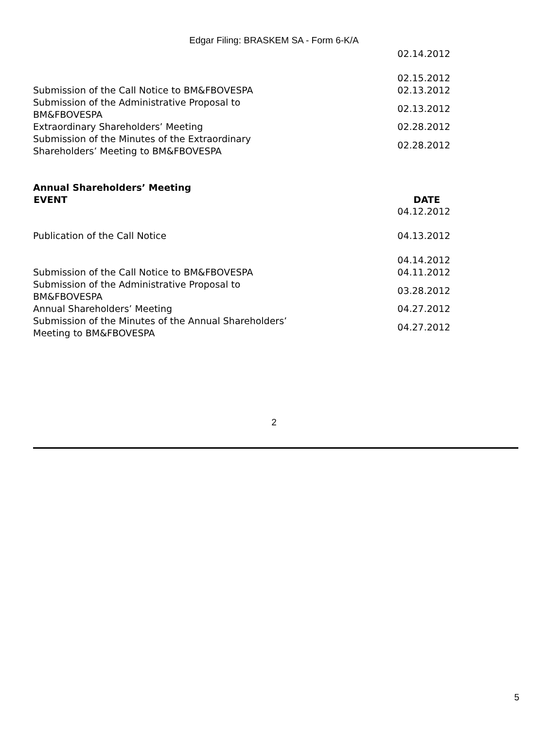Edgar Filing: BRASKEM SA - Form 6-K/A
| | 02.14.2012 |
| | 02.15.2012 |
| Submission of the Call Notice to BM&FBOVESPA | 02.13.2012 |
| Submission of the Administrative Proposal to BM&FBOVESPA | 02.13.2012 |
| Extraordinary Shareholders’ Meeting | 02.28.2012 |
| Submission of the Minutes of the Extraordinary Shareholders’ Meeting to BM&FBOVESPA | 02.28.2012 |
| Annual Shareholders’ Meeting | |
| EVENT | DATE |
| | 04.12.2012 |
| Publication of the Call Notice | 04.13.2012 |
| | 04.14.2012 |
| Submission of the Call Notice to BM&FBOVESPA | 04.11.2012 |
| Submission of the Administrative Proposal to BM&FBOVESPA | 03.28.2012 |
| Annual Shareholders’ Meeting | 04.27.2012 |
| Submission of the Minutes of the Annual Shareholders’ Meeting to BM&FBOVESPA | 04.27.2012 |
2
5